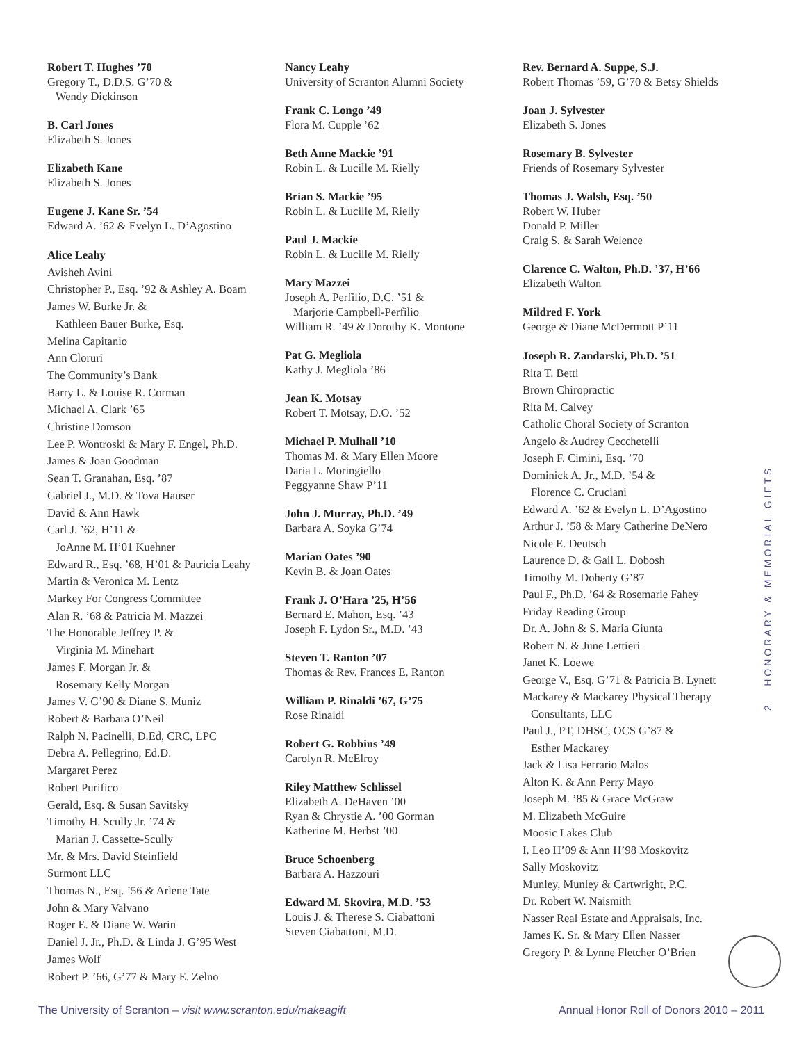Robert T. Hughes ’70
Gregory T., D.D.S. G’70 &
Wendy Dickinson
B. Carl Jones
Elizabeth S. Jones
Elizabeth Kane
Elizabeth S. Jones
Eugene J. Kane Sr. ’54
Edward A. ’62 & Evelyn L. D’Agostino
Alice Leahy
Avisheh Avini
Christopher P., Esq. ’92 & Ashley A. Boam
James W. Burke Jr. &
Kathleen Bauer Burke, Esq.
Melina Capitanio
Ann Cloruri
The Community’s Bank
Barry L. & Louise R. Corman
Michael A. Clark ’65
Christine Domson
Lee P. Wontroski & Mary F. Engel, Ph.D.
James & Joan Goodman
Sean T. Granahan, Esq. ’87
Gabriel J., M.D. & Tova Hauser
David & Ann Hawk
Carl J. ’62, H’11 &
JoAnne M. H’01 Kuehner
Edward R., Esq. ’68, H’01 & Patricia Leahy
Martin & Veronica M. Lentz
Markey For Congress Committee
Alan R. ’68 & Patricia M. Mazzei
The Honorable Jeffrey P. &
Virginia M. Minehart
James F. Morgan Jr. &
Rosemary Kelly Morgan
James V. G’90 & Diane S. Muniz
Robert & Barbara O’Neil
Ralph N. Pacinelli, D.Ed, CRC, LPC
Debra A. Pellegrino, Ed.D.
Margaret Perez
Robert Purifico
Gerald, Esq. & Susan Savitsky
Timothy H. Scully Jr. ’74 &
Marian J. Cassette-Scully
Mr. & Mrs. David Steinfield
Surmont LLC
Thomas N., Esq. ’56 & Arlene Tate
John & Mary Valvano
Roger E. & Diane W. Warin
Daniel J. Jr., Ph.D. & Linda J. G’95 West
James Wolf
Robert P. ’66, G’77 & Mary E. Zelno
Nancy Leahy
University of Scranton Alumni Society
Frank C. Longo ’49
Flora M. Cupple ’62
Beth Anne Mackie ’91
Robin L. & Lucille M. Rielly
Brian S. Mackie ’95
Robin L. & Lucille M. Rielly
Paul J. Mackie
Robin L. & Lucille M. Rielly
Mary Mazzei
Joseph A. Perfilio, D.C. ’51 &
Marjorie Campbell-Perfilio
William R. ’49 & Dorothy K. Montone
Pat G. Megliola
Kathy J. Megliola ’86
Jean K. Motsay
Robert T. Motsay, D.O. ’52
Michael P. Mulhall ’10
Thomas M. & Mary Ellen Moore
Daria L. Moringiello
Peggyanne Shaw P’11
John J. Murray, Ph.D. ’49
Barbara A. Soyka G’74
Marian Oates ’90
Kevin B. & Joan Oates
Frank J. O’Hara ’25, H’56
Bernard E. Mahon, Esq. ’43
Joseph F. Lydon Sr., M.D. ’43
Steven T. Ranton ’07
Thomas & Rev. Frances E. Ranton
William P. Rinaldi ’67, G’75
Rose Rinaldi
Robert G. Robbins ’49
Carolyn R. McElroy
Riley Matthew Schlissel
Elizabeth A. DeHaven ’00
Ryan & Chrystie A. ’00 Gorman
Katherine M. Herbst ’00
Bruce Schoenberg
Barbara A. Hazzouri
Edward M. Skovira, M.D. ’53
Louis J. & Therese S. Ciabattoni
Steven Ciabattoni, M.D.
Rev. Bernard A. Suppe, S.J.
Robert Thomas ’59, G’70 & Betsy Shields
Joan J. Sylvester
Elizabeth S. Jones
Rosemary B. Sylvester
Friends of Rosemary Sylvester
Thomas J. Walsh, Esq. ’50
Robert W. Huber
Donald P. Miller
Craig S. & Sarah Welence
Clarence C. Walton, Ph.D. ’37, H’66
Elizabeth Walton
Mildred F. York
George & Diane McDermott P’11
Joseph R. Zandarski, Ph.D. ’51
Rita T. Betti
Brown Chiropractic
Rita M. Calvey
Catholic Choral Society of Scranton
Angelo & Audrey Cecchetelli
Joseph F. Cimini, Esq. ’70
Dominick A. Jr., M.D. ’54 &
Florence C. Cruciani
Edward A. ’62 & Evelyn L. D’Agostino
Arthur J. ’58 & Mary Catherine DeNero
Nicole E. Deutsch
Laurence D. & Gail L. Dobosh
Timothy M. Doherty G’87
Paul F., Ph.D. ’64 & Rosemarie Fahey
Friday Reading Group
Dr. A. John & S. Maria Giunta
Robert N. & June Lettieri
Janet K. Loewe
George V., Esq. G’71 & Patricia B. Lynett
Mackarey & Mackarey Physical Therapy
Consultants, LLC
Paul J., PT, DHSC, OCS G’87 &
Esther Mackarey
Jack & Lisa Ferrario Malos
Alton K. & Ann Perry Mayo
Joseph M. ’85 & Grace McGraw
M. Elizabeth McGuire
Moosic Lakes Club
I. Leo H’09 & Ann H’98 Moskovitz
Sally Moskovitz
Munley, Munley & Cartwright, P.C.
Dr. Robert W. Naismith
Nasser Real Estate and Appraisals, Inc.
James K. Sr. & Mary Ellen Nasser
Gregory P. & Lynne Fletcher O’Brien
2 HONORARY & MEMORIAL GIFTS
The University of Scranton – visit www.scranton.edu/makeagift Annual Honor Roll of Donors 2010 – 2011